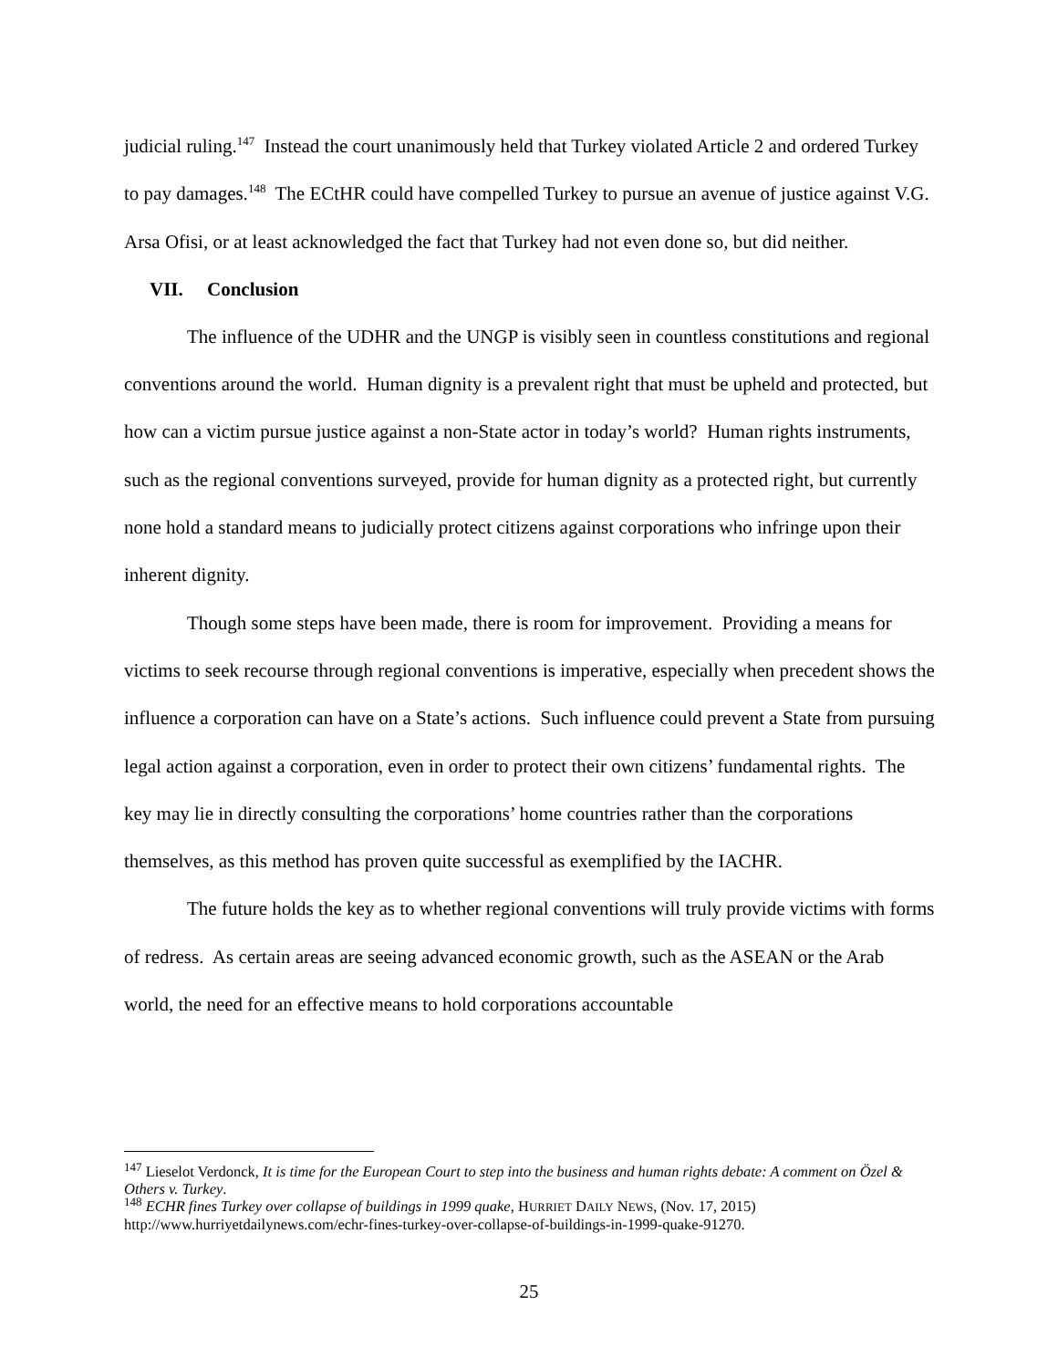judicial ruling.<sup>147</sup> Instead the court unanimously held that Turkey violated Article 2 and ordered Turkey to pay damages.<sup>148</sup> The ECtHR could have compelled Turkey to pursue an avenue of justice against V.G. Arsa Ofisi, or at least acknowledged the fact that Turkey had not even done so, but did neither.
VII. Conclusion
The influence of the UDHR and the UNGP is visibly seen in countless constitutions and regional conventions around the world. Human dignity is a prevalent right that must be upheld and protected, but how can a victim pursue justice against a non-State actor in today’s world? Human rights instruments, such as the regional conventions surveyed, provide for human dignity as a protected right, but currently none hold a standard means to judicially protect citizens against corporations who infringe upon their inherent dignity.
Though some steps have been made, there is room for improvement. Providing a means for victims to seek recourse through regional conventions is imperative, especially when precedent shows the influence a corporation can have on a State’s actions. Such influence could prevent a State from pursuing legal action against a corporation, even in order to protect their own citizens’ fundamental rights. The key may lie in directly consulting the corporations’ home countries rather than the corporations themselves, as this method has proven quite successful as exemplified by the IACHR.
The future holds the key as to whether regional conventions will truly provide victims with forms of redress. As certain areas are seeing advanced economic growth, such as the ASEAN or the Arab world, the need for an effective means to hold corporations accountable
<sup>147</sup> Lieselot Verdonck, It is time for the European Court to step into the business and human rights debate: A comment on Özel & Others v. Turkey.
<sup>148</sup> ECHR fines Turkey over collapse of buildings in 1999 quake, HURRIET DAILY NEWS, (Nov. 17, 2015) http://www.hurriyetdailynews.com/echr-fines-turkey-over-collapse-of-buildings-in-1999-quake-91270.
25